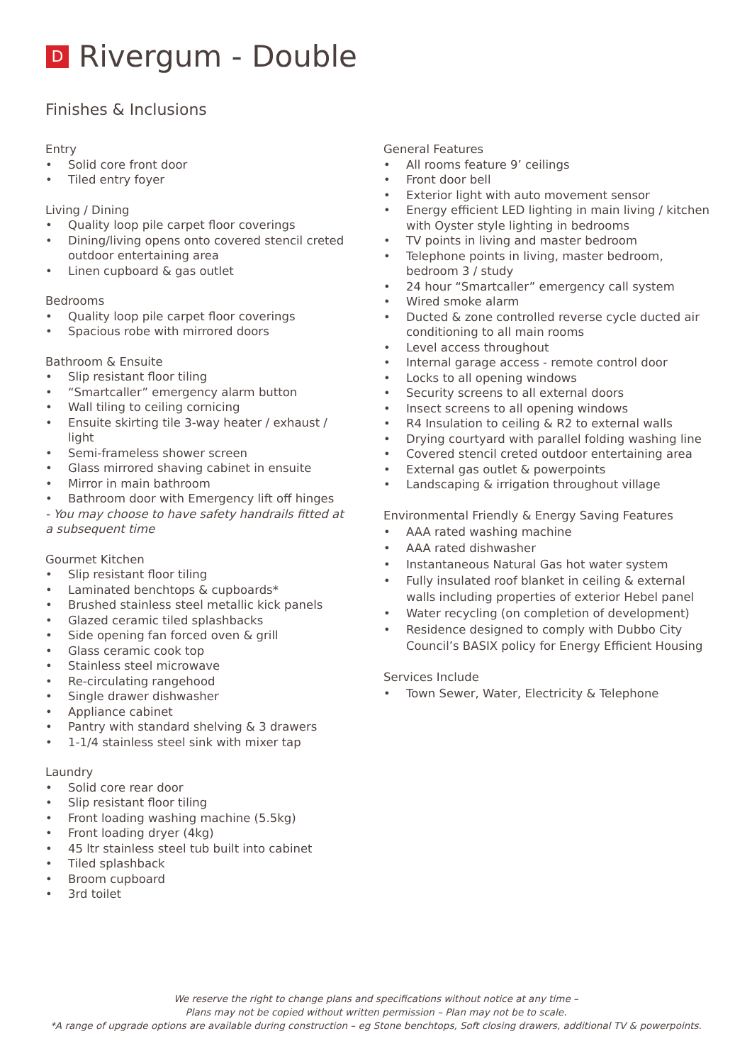D Rivergum - Double
Finishes & Inclusions
Entry
• Solid core front door
• Tiled entry foyer
Living / Dining
• Quality loop pile carpet floor coverings
• Dining/living opens onto covered stencil creted outdoor entertaining area
• Linen cupboard & gas outlet
Bedrooms
• Quality loop pile carpet floor coverings
• Spacious robe with mirrored doors
Bathroom & Ensuite
• Slip resistant floor tiling
• “Smartcaller” emergency alarm button
• Wall tiling to ceiling cornicing
• Ensuite skirting tile 3-way heater / exhaust / light
• Semi-frameless shower screen
• Glass mirrored shaving cabinet in ensuite
• Mirror in main bathroom
• Bathroom door with Emergency lift off hinges
- You may choose to have safety handrails fitted at a subsequent time
Gourmet Kitchen
• Slip resistant floor tiling
• Laminated benchtops & cupboards*
• Brushed stainless steel metallic kick panels
• Glazed ceramic tiled splashbacks
• Side opening fan forced oven & grill
• Glass ceramic cook top
• Stainless steel microwave
• Re-circulating rangehood
• Single drawer dishwasher
• Appliance cabinet
• Pantry with standard shelving & 3 drawers
• 1-1/4 stainless steel sink with mixer tap
Laundry
• Solid core rear door
• Slip resistant floor tiling
• Front loading washing machine (5.5kg)
• Front loading dryer (4kg)
• 45 ltr stainless steel tub built into cabinet
• Tiled splashback
• Broom cupboard
• 3rd toilet
General Features
• All rooms feature 9’ ceilings
• Front door bell
• Exterior light with auto movement sensor
• Energy efficient LED lighting in main living / kitchen with Oyster style lighting in bedrooms
• TV points in living and master bedroom
• Telephone points in living, master bedroom, bedroom 3 / study
• 24 hour “Smartcaller” emergency call system
• Wired smoke alarm
• Ducted & zone controlled reverse cycle ducted air conditioning to all main rooms
• Level access throughout
• Internal garage access - remote control door
• Locks to all opening windows
• Security screens to all external doors
• Insect screens to all opening windows
• R4 Insulation to ceiling & R2 to external walls
• Drying courtyard with parallel folding washing line
• Covered stencil creted outdoor entertaining area
• External gas outlet & powerpoints
• Landscaping & irrigation throughout village
Environmental Friendly & Energy Saving Features
• AAA rated washing machine
• AAA rated dishwasher
• Instantaneous Natural Gas hot water system
• Fully insulated roof blanket in ceiling & external walls including properties of exterior Hebel panel
• Water recycling (on completion of development)
• Residence designed to comply with Dubbo City Council’s BASIX policy for Energy Efficient Housing
Services Include
• Town Sewer, Water, Electricity & Telephone
We reserve the right to change plans and specifications without notice at any time –
Plans may not be copied without written permission – Plan may not be to scale.
*A range of upgrade options are available during construction – eg Stone benchtops, Soft closing drawers, additional TV & powerpoints.